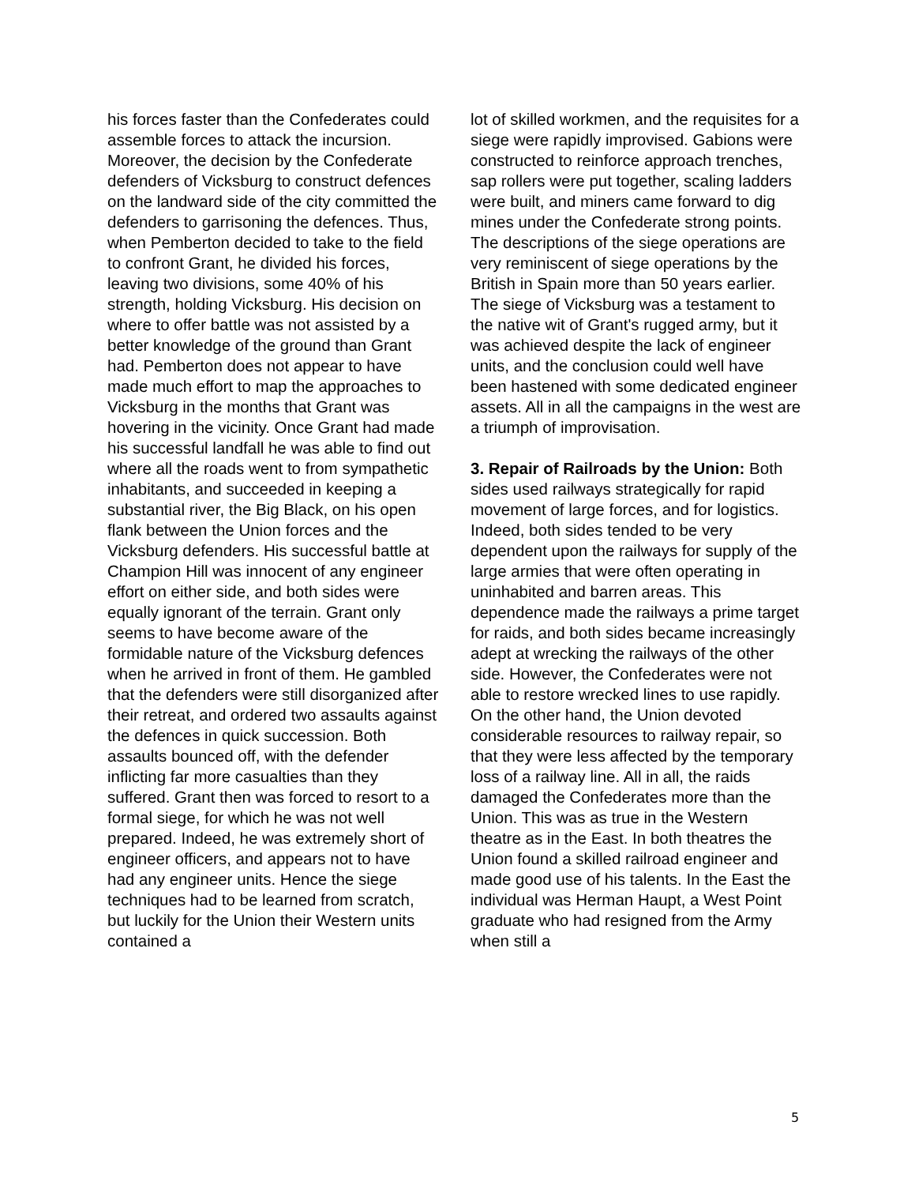his forces faster than the Confederates could assemble forces to attack the incursion. Moreover, the decision by the Confederate defenders of Vicksburg to construct defences on the landward side of the city committed the defenders to garrisoning the defences. Thus, when Pemberton decided to take to the field to confront Grant, he divided his forces, leaving two divisions, some 40% of his strength, holding Vicksburg. His decision on where to offer battle was not assisted by a better knowledge of the ground than Grant had. Pemberton does not appear to have made much effort to map the approaches to Vicksburg in the months that Grant was hovering in the vicinity. Once Grant had made his successful landfall he was able to find out where all the roads went to from sympathetic inhabitants, and succeeded in keeping a substantial river, the Big Black, on his open flank between the Union forces and the Vicksburg defenders. His successful battle at Champion Hill was innocent of any engineer effort on either side, and both sides were equally ignorant of the terrain. Grant only seems to have become aware of the formidable nature of the Vicksburg defences when he arrived in front of them. He gambled that the defenders were still disorganized after their retreat, and ordered two assaults against the defences in quick succession. Both assaults bounced off, with the defender inflicting far more casualties than they suffered. Grant then was forced to resort to a formal siege, for which he was not well prepared. Indeed, he was extremely short of engineer officers, and appears not to have had any engineer units. Hence the siege techniques had to be learned from scratch, but luckily for the Union their Western units contained a
lot of skilled workmen, and the requisites for a siege were rapidly improvised. Gabions were constructed to reinforce approach trenches, sap rollers were put together, scaling ladders were built, and miners came forward to dig mines under the Confederate strong points. The descriptions of the siege operations are very reminiscent of siege operations by the British in Spain more than 50 years earlier. The siege of Vicksburg was a testament to the native wit of Grant's rugged army, but it was achieved despite the lack of engineer units, and the conclusion could well have been hastened with some dedicated engineer assets. All in all the campaigns in the west are a triumph of improvisation.
3. Repair of Railroads by the Union: Both sides used railways strategically for rapid movement of large forces, and for logistics. Indeed, both sides tended to be very dependent upon the railways for supply of the large armies that were often operating in uninhabited and barren areas. This dependence made the railways a prime target for raids, and both sides became increasingly adept at wrecking the railways of the other side. However, the Confederates were not able to restore wrecked lines to use rapidly. On the other hand, the Union devoted considerable resources to railway repair, so that they were less affected by the temporary loss of a railway line. All in all, the raids damaged the Confederates more than the Union. This was as true in the Western theatre as in the East. In both theatres the Union found a skilled railroad engineer and made good use of his talents. In the East the individual was Herman Haupt, a West Point graduate who had resigned from the Army when still a
5